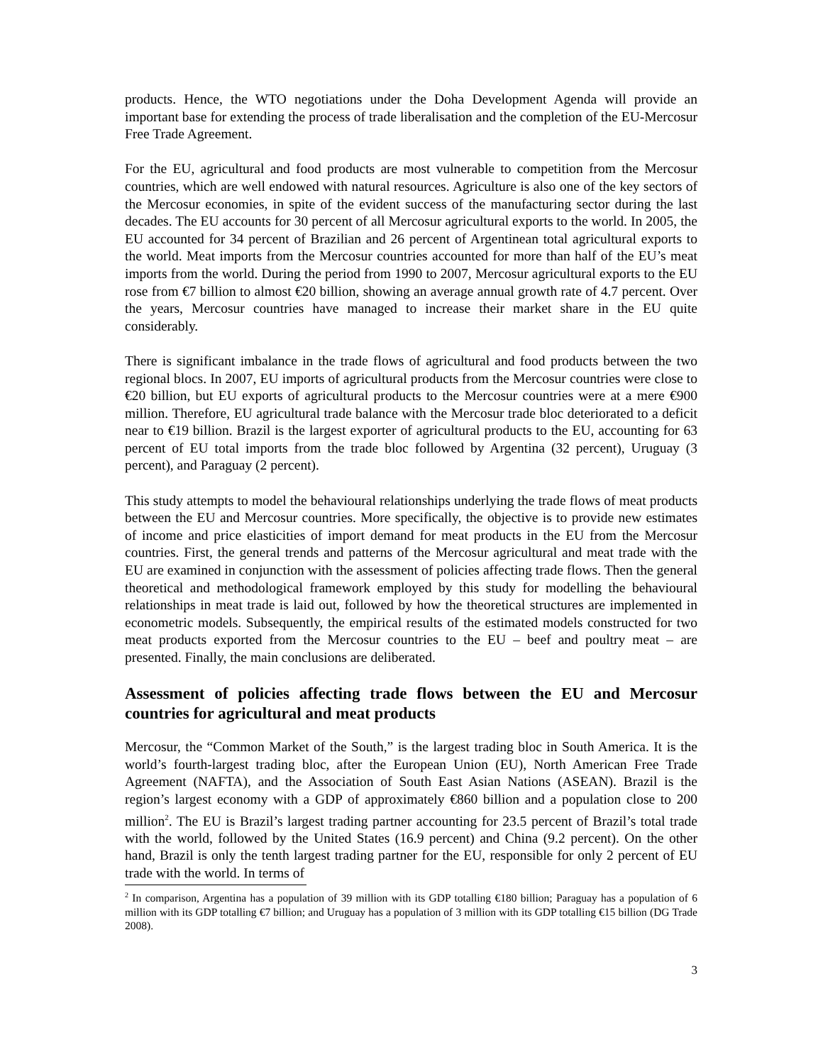products. Hence, the WTO negotiations under the Doha Development Agenda will provide an important base for extending the process of trade liberalisation and the completion of the EU-Mercosur Free Trade Agreement.
For the EU, agricultural and food products are most vulnerable to competition from the Mercosur countries, which are well endowed with natural resources. Agriculture is also one of the key sectors of the Mercosur economies, in spite of the evident success of the manufacturing sector during the last decades. The EU accounts for 30 percent of all Mercosur agricultural exports to the world. In 2005, the EU accounted for 34 percent of Brazilian and 26 percent of Argentinean total agricultural exports to the world. Meat imports from the Mercosur countries accounted for more than half of the EU’s meat imports from the world. During the period from 1990 to 2007, Mercosur agricultural exports to the EU rose from €7 billion to almost €20 billion, showing an average annual growth rate of 4.7 percent. Over the years, Mercosur countries have managed to increase their market share in the EU quite considerably.
There is significant imbalance in the trade flows of agricultural and food products between the two regional blocs. In 2007, EU imports of agricultural products from the Mercosur countries were close to €20 billion, but EU exports of agricultural products to the Mercosur countries were at a mere €900 million. Therefore, EU agricultural trade balance with the Mercosur trade bloc deteriorated to a deficit near to €19 billion. Brazil is the largest exporter of agricultural products to the EU, accounting for 63 percent of EU total imports from the trade bloc followed by Argentina (32 percent), Uruguay (3 percent), and Paraguay (2 percent).
This study attempts to model the behavioural relationships underlying the trade flows of meat products between the EU and Mercosur countries. More specifically, the objective is to provide new estimates of income and price elasticities of import demand for meat products in the EU from the Mercosur countries. First, the general trends and patterns of the Mercosur agricultural and meat trade with the EU are examined in conjunction with the assessment of policies affecting trade flows. Then the general theoretical and methodological framework employed by this study for modelling the behavioural relationships in meat trade is laid out, followed by how the theoretical structures are implemented in econometric models. Subsequently, the empirical results of the estimated models constructed for two meat products exported from the Mercosur countries to the EU – beef and poultry meat – are presented. Finally, the main conclusions are deliberated.
Assessment of policies affecting trade flows between the EU and Mercosur countries for agricultural and meat products
Mercosur, the “Common Market of the South,” is the largest trading bloc in South America. It is the world’s fourth-largest trading bloc, after the European Union (EU), North American Free Trade Agreement (NAFTA), and the Association of South East Asian Nations (ASEAN). Brazil is the region’s largest economy with a GDP of approximately €860 billion and a population close to 200 million<sup>2</sup>. The EU is Brazil’s largest trading partner accounting for 23.5 percent of Brazil’s total trade with the world, followed by the United States (16.9 percent) and China (9.2 percent). On the other hand, Brazil is only the tenth largest trading partner for the EU, responsible for only 2 percent of EU trade with the world. In terms of
<sup>2</sup> In comparison, Argentina has a population of 39 million with its GDP totalling €180 billion; Paraguay has a population of 6 million with its GDP totalling €7 billion; and Uruguay has a population of 3 million with its GDP totalling €15 billion (DG Trade 2008).
3